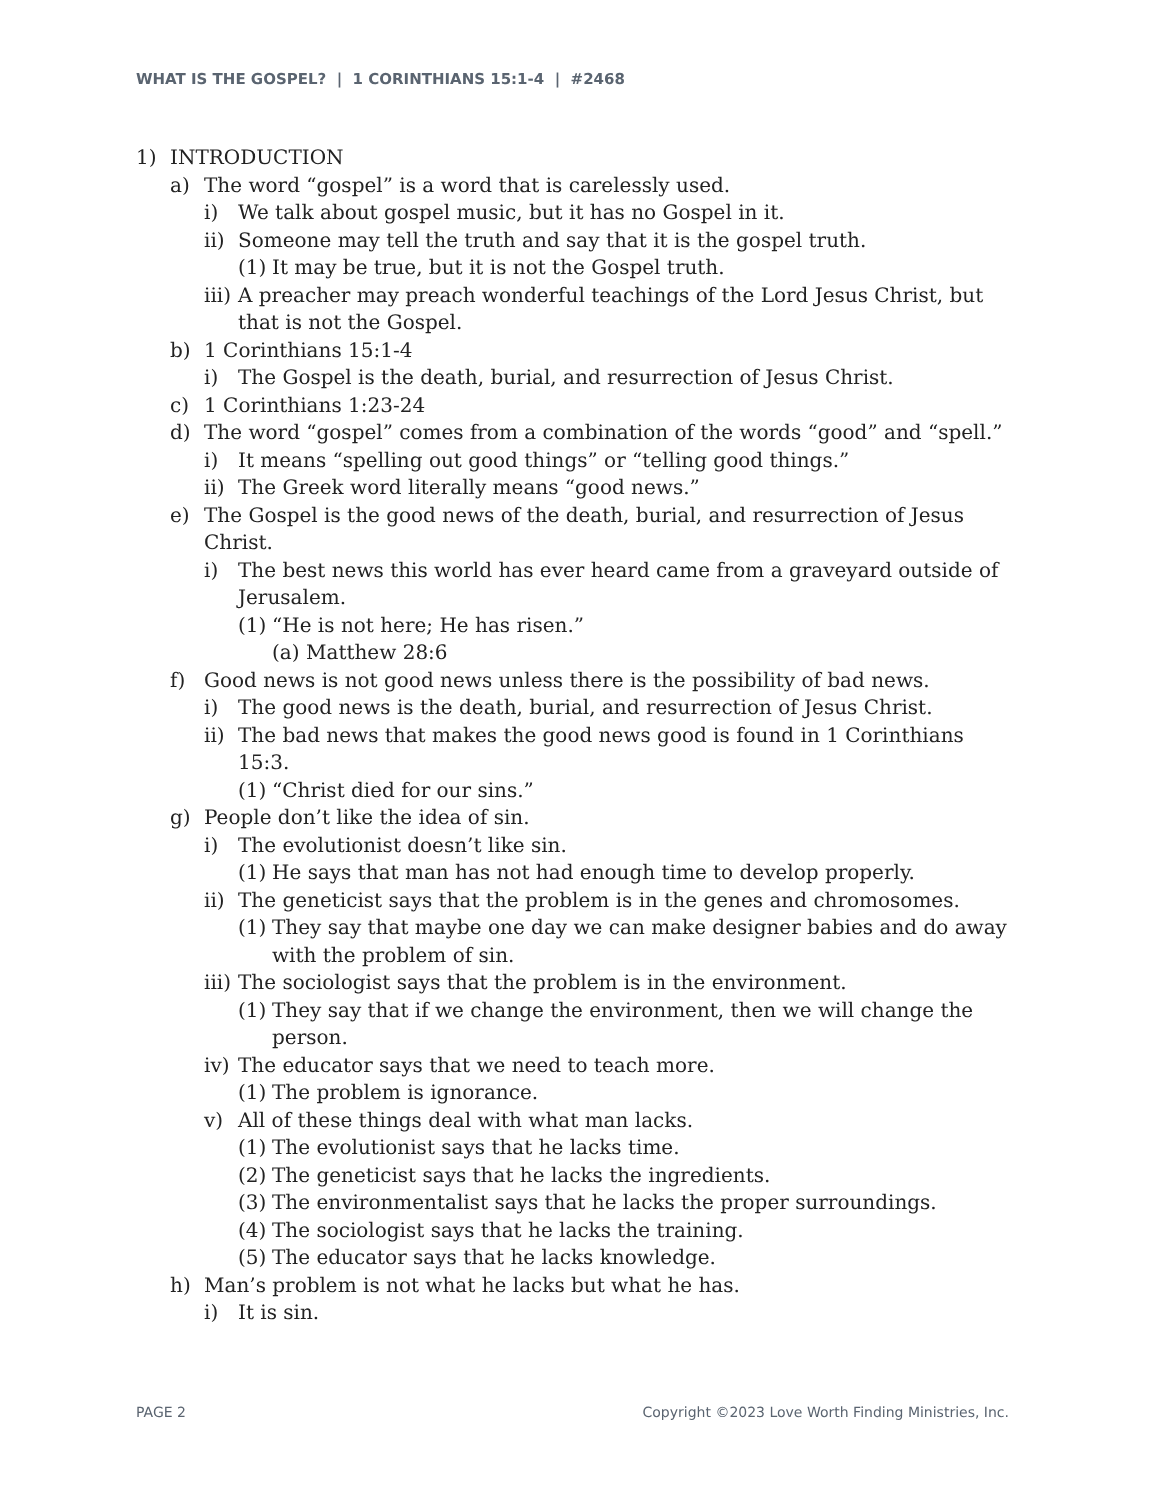WHAT IS THE GOSPEL? | 1 CORINTHIANS 15:1-4 | #2468
1) INTRODUCTION
a) The word “gospel” is a word that is carelessly used.
i) We talk about gospel music, but it has no Gospel in it.
ii) Someone may tell the truth and say that it is the gospel truth.
(1) It may be true, but it is not the Gospel truth.
iii) A preacher may preach wonderful teachings of the Lord Jesus Christ, but that is not the Gospel.
b) 1 Corinthians 15:1-4
i) The Gospel is the death, burial, and resurrection of Jesus Christ.
c) 1 Corinthians 1:23-24
d) The word “gospel” comes from a combination of the words “good” and “spell.”
i) It means “spelling out good things” or “telling good things.”
ii) The Greek word literally means “good news.”
e) The Gospel is the good news of the death, burial, and resurrection of Jesus Christ.
i) The best news this world has ever heard came from a graveyard outside of Jerusalem.
(1) “He is not here; He has risen.”
(a) Matthew 28:6
f) Good news is not good news unless there is the possibility of bad news.
i) The good news is the death, burial, and resurrection of Jesus Christ.
ii) The bad news that makes the good news good is found in 1 Corinthians 15:3.
(1) “Christ died for our sins.”
g) People don’t like the idea of sin.
i) The evolutionist doesn’t like sin.
(1) He says that man has not had enough time to develop properly.
ii) The geneticist says that the problem is in the genes and chromosomes.
(1) They say that maybe one day we can make designer babies and do away with the problem of sin.
iii) The sociologist says that the problem is in the environment.
(1) They say that if we change the environment, then we will change the person.
iv) The educator says that we need to teach more.
(1) The problem is ignorance.
v) All of these things deal with what man lacks.
(1) The evolutionist says that he lacks time.
(2) The geneticist says that he lacks the ingredients.
(3) The environmentalist says that he lacks the proper surroundings.
(4) The sociologist says that he lacks the training.
(5) The educator says that he lacks knowledge.
h) Man’s problem is not what he lacks but what he has.
i) It is sin.
PAGE 2 Copyright ©2023 Love Worth Finding Ministries, Inc.